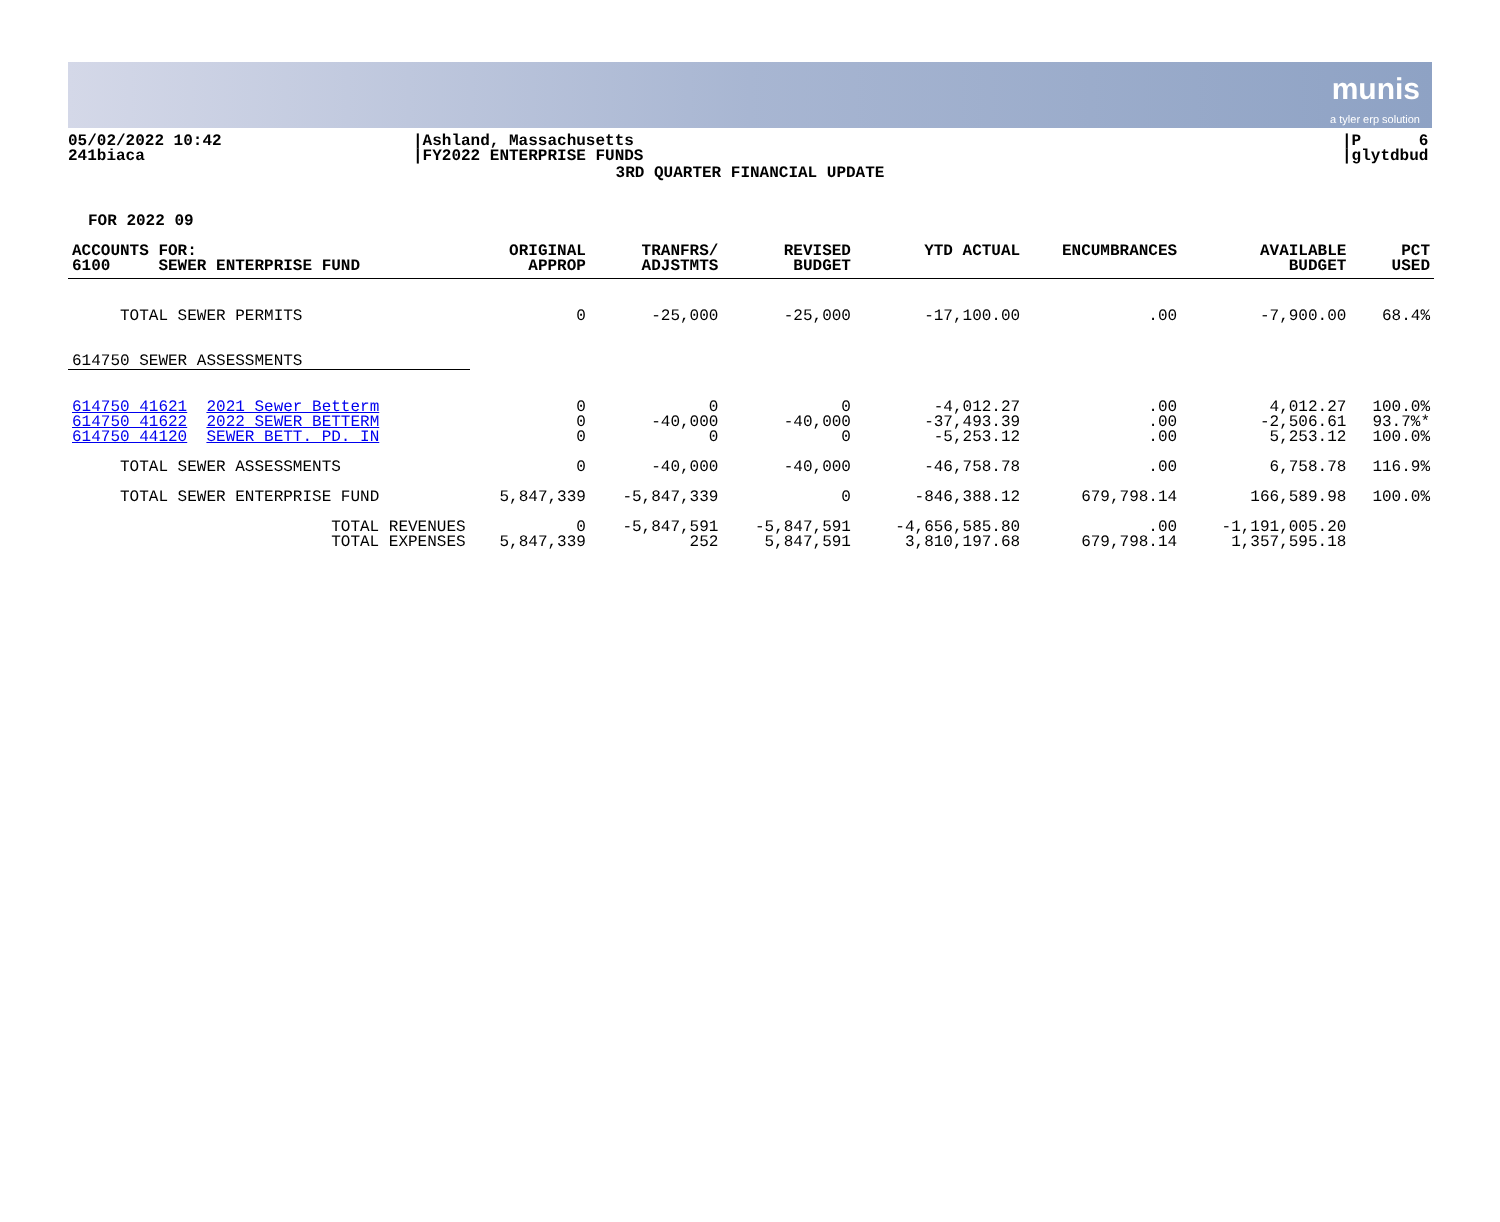munis
a tyler erp solution
05/02/2022 10:42
241biaca
|Ashland, Massachusetts
|FY2022 ENTERPRISE FUNDS
|P 6
|glytdbud
3RD QUARTER FINANCIAL UPDATE
FOR 2022 09
| ACCOUNTS FOR: 6100 SEWER ENTERPRISE FUND | ORIGINAL APPROP | TRANFRS/ ADJSTMTS | REVISED BUDGET | YTD ACTUAL | ENCUMBRANCES | AVAILABLE BUDGET | PCT USED |
| --- | --- | --- | --- | --- | --- | --- | --- |
| TOTAL SEWER PERMITS | 0 | -25,000 | -25,000 | -17,100.00 | .00 | -7,900.00 | 68.4% |
| 614750 SEWER ASSESSMENTS | | | | | | | |
| 614750 41621 2021 Sewer Betterm 614750 41622 2022 SEWER BETTERM 614750 44120 SEWER BETT. PD. IN | 0 0 0 | 0 -40,000 0 | 0 -40,000 0 | -4,012.27 -37,493.39 -5,253.12 | .00 .00 .00 | 4,012.27 -2,506.61 5,253.12 | 100.0% 93.7%* 100.0% |
| TOTAL SEWER ASSESSMENTS | 0 | -40,000 | -40,000 | -46,758.78 | .00 | 6,758.78 | 116.9% |
| TOTAL SEWER ENTERPRISE FUND | 5,847,339 | -5,847,339 | 0 | -846,388.12 | 679,798.14 | 166,589.98 | 100.0% |
| TOTAL REVENUES TOTAL EXPENSES | 0 5,847,339 | -5,847,591 252 | -5,847,591 5,847,591 | -4,656,585.80 3,810,197.68 | .00 679,798.14 | -1,191,005.20 1,357,595.18 | |